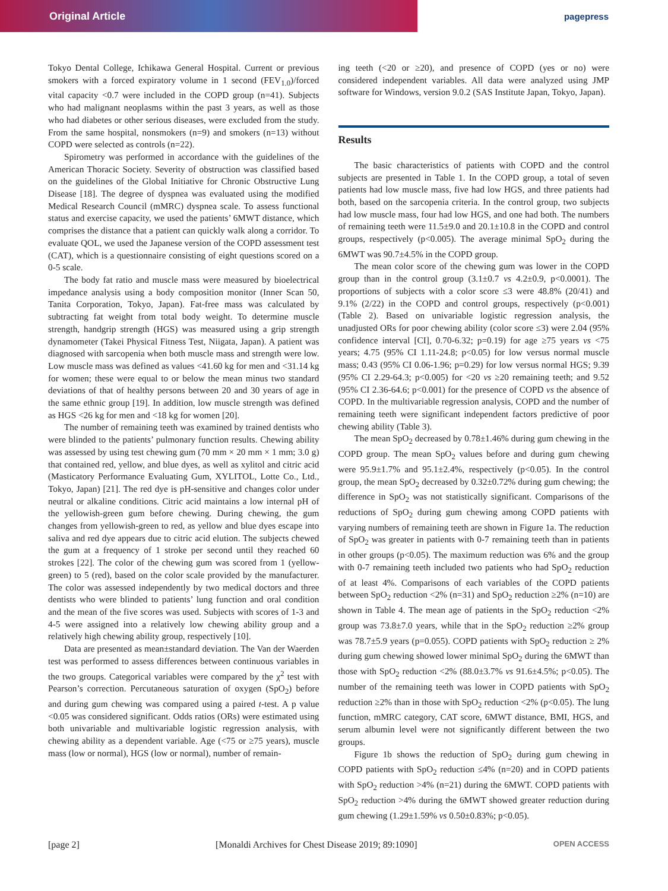Original Article pagepress
Tokyo Dental College, Ichikawa General Hospital. Current or previous smokers with a forced expiratory volume in 1 second (FEV<sub>1.0</sub>)/forced vital capacity <0.7 were included in the COPD group (n=41). Subjects who had malignant neoplasms within the past 3 years, as well as those who had diabetes or other serious diseases, were excluded from the study. From the same hospital, nonsmokers (n=9) and smokers (n=13) without COPD were selected as controls (n=22).
Spirometry was performed in accordance with the guidelines of the American Thoracic Society. Severity of obstruction was classified based on the guidelines of the Global Initiative for Chronic Obstructive Lung Disease [18]. The degree of dyspnea was evaluated using the modified Medical Research Council (mMRC) dyspnea scale. To assess functional status and exercise capacity, we used the patients’ 6MWT distance, which comprises the distance that a patient can quickly walk along a corridor. To evaluate QOL, we used the Japanese version of the COPD assessment test (CAT), which is a questionnaire consisting of eight questions scored on a 0-5 scale.
The body fat ratio and muscle mass were measured by bioelectrical impedance analysis using a body composition monitor (Inner Scan 50, Tanita Corporation, Tokyo, Japan). Fat-free mass was calculated by subtracting fat weight from total body weight. To determine muscle strength, handgrip strength (HGS) was measured using a grip strength dynamometer (Takei Physical Fitness Test, Niigata, Japan). A patient was diagnosed with sarcopenia when both muscle mass and strength were low. Low muscle mass was defined as values <41.60 kg for men and <31.14 kg for women; these were equal to or below the mean minus two standard deviations of that of healthy persons between 20 and 30 years of age in the same ethnic group [19]. In addition, low muscle strength was defined as HGS <26 kg for men and <18 kg for women [20].
The number of remaining teeth was examined by trained dentists who were blinded to the patients’ pulmonary function results. Chewing ability was assessed by using test chewing gum (70 mm × 20 mm × 1 mm; 3.0 g) that contained red, yellow, and blue dyes, as well as xylitol and citric acid (Masticatory Performance Evaluating Gum, XYLITOL, Lotte Co., Ltd., Tokyo, Japan) [21]. The red dye is pH-sensitive and changes color under neutral or alkaline conditions. Citric acid maintains a low internal pH of the yellowish-green gum before chewing. During chewing, the gum changes from yellowish-green to red, as yellow and blue dyes escape into saliva and red dye appears due to citric acid elution. The subjects chewed the gum at a frequency of 1 stroke per second until they reached 60 strokes [22]. The color of the chewing gum was scored from 1 (yellow-green) to 5 (red), based on the color scale provided by the manufacturer. The color was assessed independently by two medical doctors and three dentists who were blinded to patients’ lung function and oral condition and the mean of the five scores was used. Subjects with scores of 1-3 and 4-5 were assigned into a relatively low chewing ability group and a relatively high chewing ability group, respectively [10].
Data are presented as mean±standard deviation. The Van der Waerden test was performed to assess differences between continuous variables in the two groups. Categorical variables were compared by the χ<sup>2</sup> test with Pearson’s correction. Percutaneous saturation of oxygen (SpO<sub>2</sub>) before and during gum chewing was compared using a paired t-test. A p value <0.05 was considered significant. Odds ratios (ORs) were estimated using both univariable and multivariable logistic regression analysis, with chewing ability as a dependent variable. Age (<75 or ≥75 years), muscle mass (low or normal), HGS (low or normal), number of remain-
ing teeth (<20 or ≥20), and presence of COPD (yes or no) were considered independent variables. All data were analyzed using JMP software for Windows, version 9.0.2 (SAS Institute Japan, Tokyo, Japan).
Results
The basic characteristics of patients with COPD and the control subjects are presented in Table 1. In the COPD group, a total of seven patients had low muscle mass, five had low HGS, and three patients had both, based on the sarcopenia criteria. In the control group, two subjects had low muscle mass, four had low HGS, and one had both. The numbers of remaining teeth were 11.5±9.0 and 20.1±10.8 in the COPD and control groups, respectively (p<0.005). The average minimal SpO<sub>2</sub> during the 6MWT was 90.7±4.5% in the COPD group.
The mean color score of the chewing gum was lower in the COPD group than in the control group (3.1±0.7 vs 4.2±0.9, p<0.0001). The proportions of subjects with a color score ≤3 were 48.8% (20/41) and 9.1% (2/22) in the COPD and control groups, respectively (p<0.001) (Table 2). Based on univariable logistic regression analysis, the unadjusted ORs for poor chewing ability (color score ≤3) were 2.04 (95% confidence interval [CI], 0.70-6.32; p=0.19) for age ≥75 years vs <75 years; 4.75 (95% CI 1.11-24.8; p<0.05) for low versus normal muscle mass; 0.43 (95% CI 0.06-1.96; p=0.29) for low versus normal HGS; 9.39 (95% CI 2.29-64.3; p<0.005) for <20 vs ≥20 remaining teeth; and 9.52 (95% CI 2.36-64.6; p<0.001) for the presence of COPD vs the absence of COPD. In the multivariable regression analysis, COPD and the number of remaining teeth were significant independent factors predictive of poor chewing ability (Table 3).
The mean SpO<sub>2</sub> decreased by 0.78±1.46% during gum chewing in the COPD group. The mean SpO<sub>2</sub> values before and during gum chewing were 95.9±1.7% and 95.1±2.4%, respectively (p<0.05). In the control group, the mean SpO<sub>2</sub> decreased by 0.32±0.72% during gum chewing; the difference in SpO<sub>2</sub> was not statistically significant. Comparisons of the reductions of SpO<sub>2</sub> during gum chewing among COPD patients with varying numbers of remaining teeth are shown in Figure 1a. The reduction of SpO<sub>2</sub> was greater in patients with 0-7 remaining teeth than in patients in other groups (p<0.05). The maximum reduction was 6% and the group with 0-7 remaining teeth included two patients who had SpO<sub>2</sub> reduction of at least 4%. Comparisons of each variables of the COPD patients between SpO<sub>2</sub> reduction <2% (n=31) and SpO<sub>2</sub> reduction ≥2% (n=10) are shown in Table 4. The mean age of patients in the SpO<sub>2</sub> reduction <2% group was 73.8±7.0 years, while that in the SpO<sub>2</sub> reduction ≥2% group was 78.7±5.9 years (p=0.055). COPD patients with SpO<sub>2</sub> reduction ≥ 2% during gum chewing showed lower minimal SpO<sub>2</sub> during the 6MWT than those with SpO<sub>2</sub> reduction <2% (88.0±3.7% vs 91.6±4.5%; p<0.05). The number of the remaining teeth was lower in COPD patients with SpO<sub>2</sub> reduction ≥2% than in those with SpO<sub>2</sub> reduction <2% (p<0.05). The lung function, mMRC category, CAT score, 6MWT distance, BMI, HGS, and serum albumin level were not significantly different between the two groups.
Figure 1b shows the reduction of SpO<sub>2</sub> during gum chewing in COPD patients with SpO<sub>2</sub> reduction ≤4% (n=20) and in COPD patients with SpO<sub>2</sub> reduction >4% (n=21) during the 6MWT. COPD patients with SpO<sub>2</sub> reduction >4% during the 6MWT showed greater reduction during gum chewing (1.29±1.59% vs 0.50±0.83%; p<0.05).
[page 2] [Monaldi Archives for Chest Disease 2019; 89:1090] OPEN ACCESS